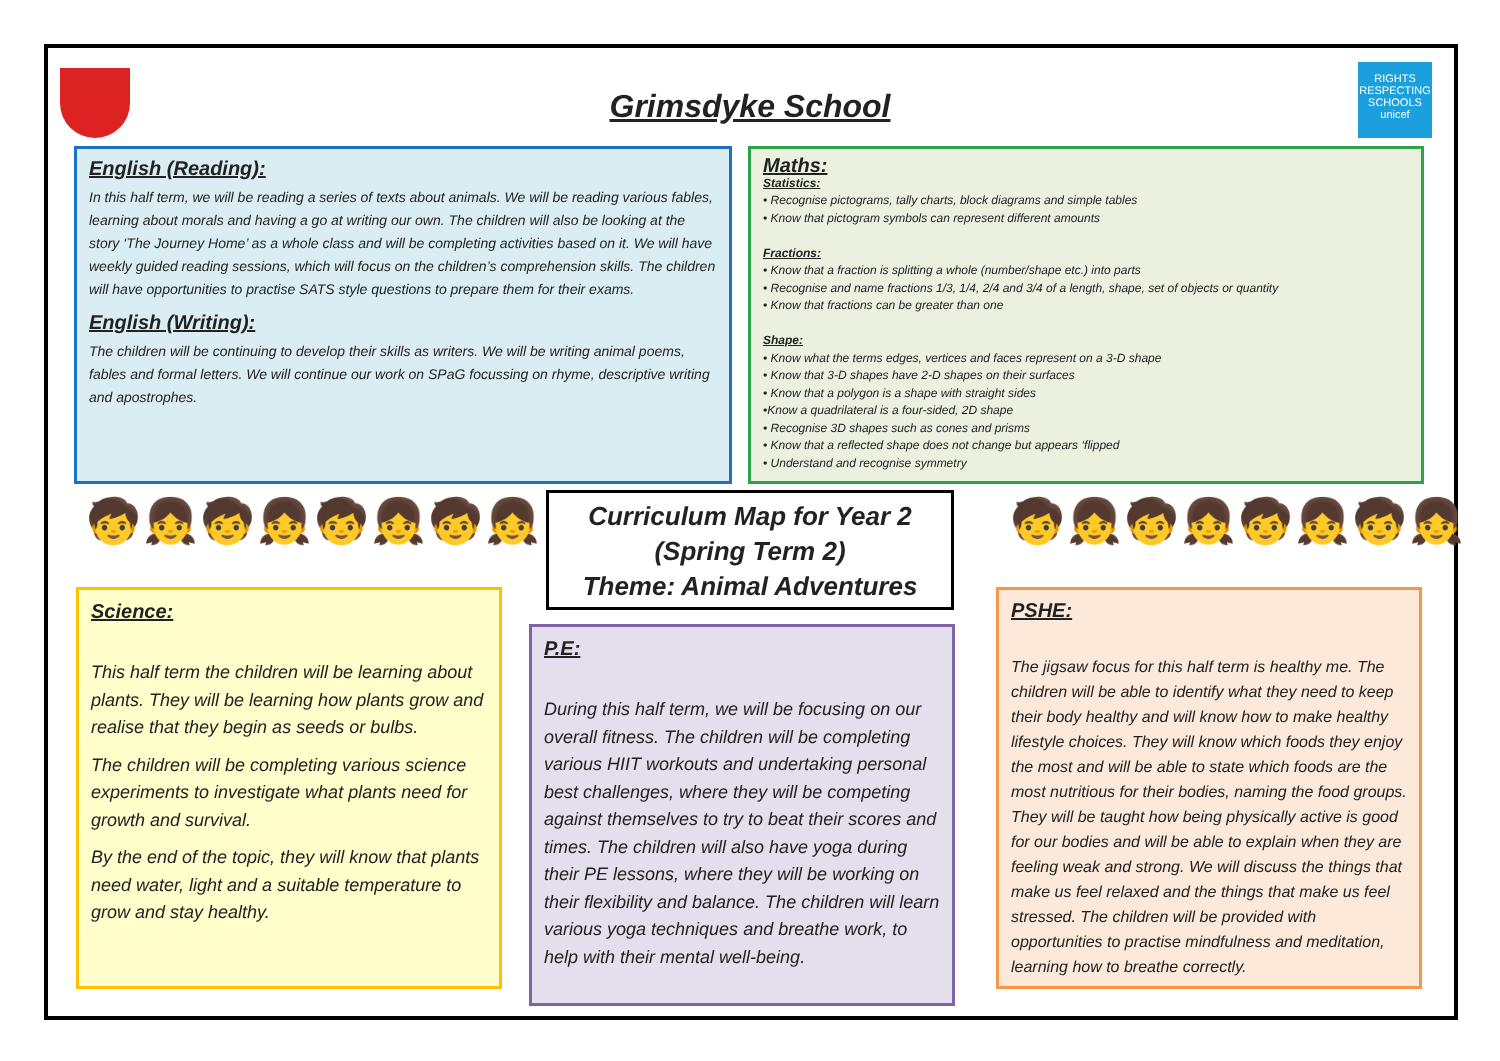RIGHTS RESPECTING SCHOOLS
unicef
Grimsdyke School
English (Reading):
In this half term, we will be reading a series of texts about animals. We will be reading various fables, learning about morals and having a go at writing our own. The children will also be looking at the story ‘The Journey Home’ as a whole class and will be completing activities based on it. We will have weekly guided reading sessions, which will focus on the children’s comprehension skills. The children will have opportunities to practise SATS style questions to prepare them for their exams.
English (Writing):
The children will be continuing to develop their skills as writers. We will be writing animal poems, fables and formal letters. We will continue our work on SPaG focussing on rhyme, descriptive writing and apostrophes.
Maths:
Statistics:
• Recognise pictograms, tally charts, block diagrams and simple tables
• Know that pictogram symbols can represent different amounts
Fractions:
• Know that a fraction is splitting a whole (number/shape etc.) into parts
• Recognise and name fractions 1/3, 1/4, 2/4 and 3/4 of a length, shape, set of objects or quantity
• Know that fractions can be greater than one
Shape:
• Know what the terms edges, vertices and faces represent on a 3-D shape
• Know that 3-D shapes have 2-D shapes on their surfaces
• Know that a polygon is a shape with straight sides
•Know a quadrilateral is a four-sided, 2D shape
• Recognise 3D shapes such as cones and prisms
• Know that a reflected shape does not change but appears ‘flipped
• Understand and recognise symmetry
🧒👧🧒👧🧒👧🧒👧 🧒👧🧒👧🧒👧🧒👧
Curriculum Map for Year 2
(Spring Term 2)
Theme: Animal Adventures
Science:
This half term the children will be learning about plants. They will be learning how plants grow and realise that they begin as seeds or bulbs.
The children will be completing various science experiments to investigate what plants need for growth and survival.
By the end of the topic, they will know that plants need water, light and a suitable temperature to grow and stay healthy.
P.E:
During this half term, we will be focusing on our overall fitness. The children will be completing various HIIT workouts and undertaking personal best challenges, where they will be competing against themselves to try to beat their scores and times. The children will also have yoga during their PE lessons, where they will be working on their flexibility and balance. The children will learn various yoga techniques and breathe work, to help with their mental well-being.
PSHE:
The jigsaw focus for this half term is healthy me. The children will be able to identify what they need to keep their body healthy and will know how to make healthy lifestyle choices. They will know which foods they enjoy the most and will be able to state which foods are the most nutritious for their bodies, naming the food groups. They will be taught how being physically active is good for our bodies and will be able to explain when they are feeling weak and strong. We will discuss the things that make us feel relaxed and the things that make us feel stressed. The children will be provided with opportunities to practise mindfulness and meditation, learning how to breathe correctly.